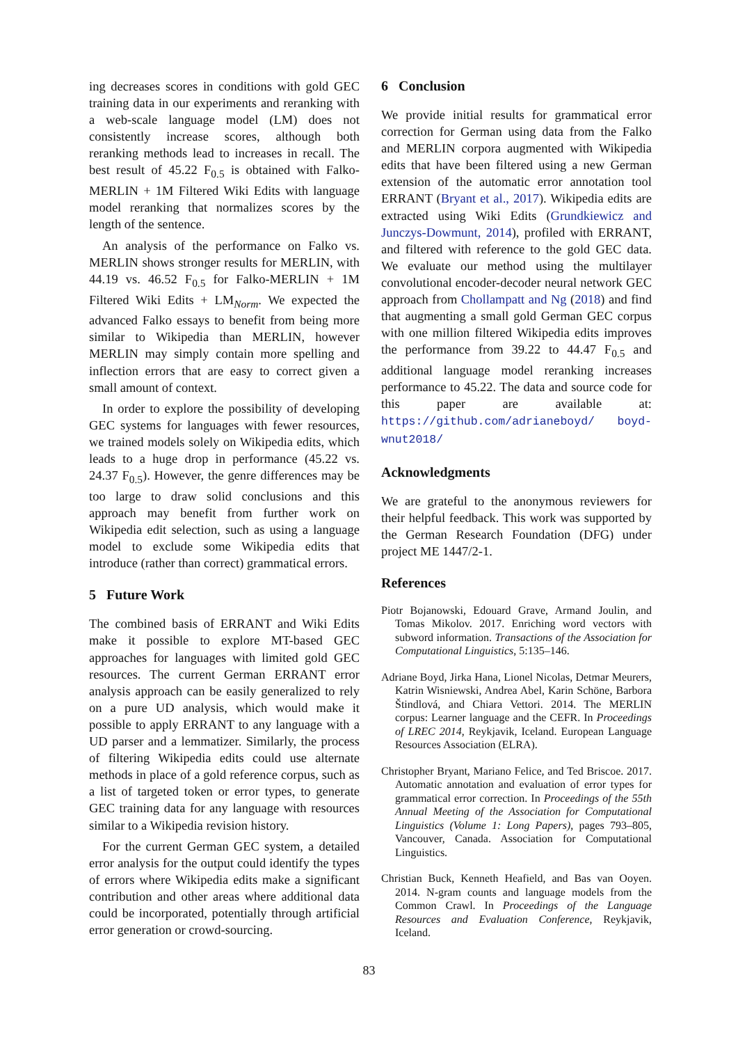ing decreases scores in conditions with gold GEC training data in our experiments and reranking with a web-scale language model (LM) does not consistently increase scores, although both reranking methods lead to increases in recall. The best result of 45.22 F<sub>0.5</sub> is obtained with Falko-MERLIN + 1M Filtered Wiki Edits with language model reranking that normalizes scores by the length of the sentence.
An analysis of the performance on Falko vs. MERLIN shows stronger results for MERLIN, with 44.19 vs. 46.52 F<sub>0.5</sub> for Falko-MERLIN + 1M Filtered Wiki Edits + LM<sub>Norm</sub>. We expected the advanced Falko essays to benefit from being more similar to Wikipedia than MERLIN, however MERLIN may simply contain more spelling and inflection errors that are easy to correct given a small amount of context.
In order to explore the possibility of developing GEC systems for languages with fewer resources, we trained models solely on Wikipedia edits, which leads to a huge drop in performance (45.22 vs. 24.37 F<sub>0.5</sub>). However, the genre differences may be too large to draw solid conclusions and this approach may benefit from further work on Wikipedia edit selection, such as using a language model to exclude some Wikipedia edits that introduce (rather than correct) grammatical errors.
5 Future Work
The combined basis of ERRANT and Wiki Edits make it possible to explore MT-based GEC approaches for languages with limited gold GEC resources. The current German ERRANT error analysis approach can be easily generalized to rely on a pure UD analysis, which would make it possible to apply ERRANT to any language with a UD parser and a lemmatizer. Similarly, the process of filtering Wikipedia edits could use alternate methods in place of a gold reference corpus, such as a list of targeted token or error types, to generate GEC training data for any language with resources similar to a Wikipedia revision history.
For the current German GEC system, a detailed error analysis for the output could identify the types of errors where Wikipedia edits make a significant contribution and other areas where additional data could be incorporated, potentially through artificial error generation or crowd-sourcing.
6 Conclusion
We provide initial results for grammatical error correction for German using data from the Falko and MERLIN corpora augmented with Wikipedia edits that have been filtered using a new German extension of the automatic error annotation tool ERRANT (Bryant et al., 2017). Wikipedia edits are extracted using Wiki Edits (Grundkiewicz and Junczys-Dowmunt, 2014), profiled with ERRANT, and filtered with reference to the gold GEC data. We evaluate our method using the multilayer convolutional encoder-decoder neural network GEC approach from Chollampatt and Ng (2018) and find that augmenting a small gold German GEC corpus with one million filtered Wikipedia edits improves the performance from 39.22 to 44.47 F<sub>0.5</sub> and additional language model reranking increases performance to 45.22. The data and source code for this paper are available at: https://github.com/adrianeboyd/ boyd-wnut2018/
Acknowledgments
We are grateful to the anonymous reviewers for their helpful feedback. This work was supported by the German Research Foundation (DFG) under project ME 1447/2-1.
References
Piotr Bojanowski, Edouard Grave, Armand Joulin, and Tomas Mikolov. 2017. Enriching word vectors with subword information. Transactions of the Association for Computational Linguistics, 5:135–146.
Adriane Boyd, Jirka Hana, Lionel Nicolas, Detmar Meurers, Katrin Wisniewski, Andrea Abel, Karin Schöne, Barbora Štindlová, and Chiara Vettori. 2014. The MERLIN corpus: Learner language and the CEFR. In Proceedings of LREC 2014, Reykjavik, Iceland. European Language Resources Association (ELRA).
Christopher Bryant, Mariano Felice, and Ted Briscoe. 2017. Automatic annotation and evaluation of error types for grammatical error correction. In Proceedings of the 55th Annual Meeting of the Association for Computational Linguistics (Volume 1: Long Papers), pages 793–805, Vancouver, Canada. Association for Computational Linguistics.
Christian Buck, Kenneth Heafield, and Bas van Ooyen. 2014. N-gram counts and language models from the Common Crawl. In Proceedings of the Language Resources and Evaluation Conference, Reykjavik, Iceland.
83